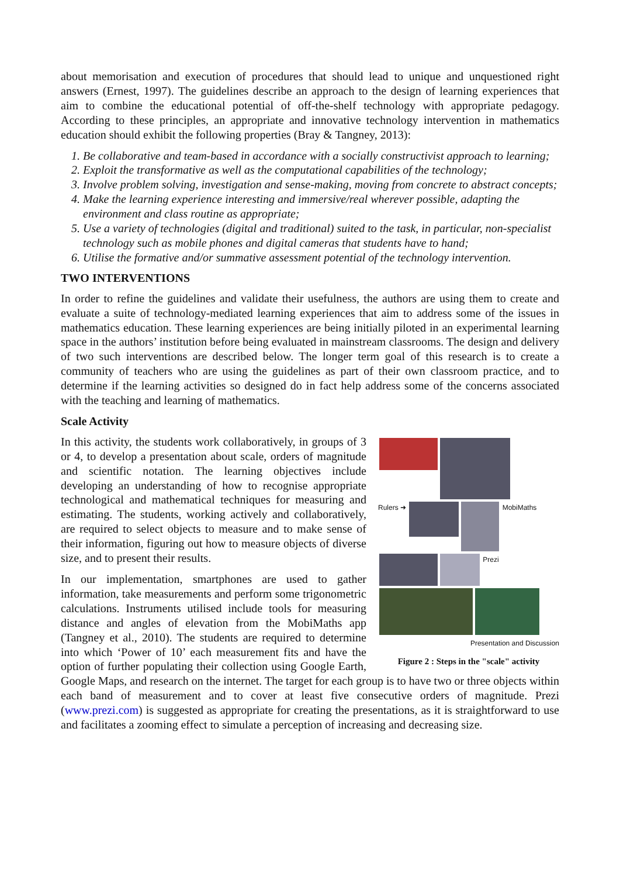about memorisation and execution of procedures that should lead to unique and unquestioned right answers (Ernest, 1997). The guidelines describe an approach to the design of learning experiences that aim to combine the educational potential of off-the-shelf technology with appropriate pedagogy. According to these principles, an appropriate and innovative technology intervention in mathematics education should exhibit the following properties (Bray & Tangney, 2013):
1. Be collaborative and team-based in accordance with a socially constructivist approach to learning;
2. Exploit the transformative as well as the computational capabilities of the technology;
3. Involve problem solving, investigation and sense-making, moving from concrete to abstract concepts;
4. Make the learning experience interesting and immersive/real wherever possible, adapting the environment and class routine as appropriate;
5. Use a variety of technologies (digital and traditional) suited to the task, in particular, non-specialist technology such as mobile phones and digital cameras that students have to hand;
6. Utilise the formative and/or summative assessment potential of the technology intervention.
TWO INTERVENTIONS
In order to refine the guidelines and validate their usefulness, the authors are using them to create and evaluate a suite of technology-mediated learning experiences that aim to address some of the issues in mathematics education. These learning experiences are being initially piloted in an experimental learning space in the authors’ institution before being evaluated in mainstream classrooms. The design and delivery of two such interventions are described below. The longer term goal of this research is to create a community of teachers who are using the guidelines as part of their own classroom practice, and to determine if the learning activities so designed do in fact help address some of the concerns associated with the teaching and learning of mathematics.
Scale Activity
Rulers ➜ MobiMaths
Prezi
Presentation and Discussion
Figure 2 : Steps in the "scale" activity
In this activity, the students work collaboratively, in groups of 3 or 4, to develop a presentation about scale, orders of magnitude and scientific notation. The learning objectives include developing an understanding of how to recognise appropriate technological and mathematical techniques for measuring and estimating. The students, working actively and collaboratively, are required to select objects to measure and to make sense of their information, figuring out how to measure objects of diverse size, and to present their results.
In our implementation, smartphones are used to gather information, take measurements and perform some trigonometric calculations. Instruments utilised include tools for measuring distance and angles of elevation from the MobiMaths app (Tangney et al., 2010). The students are required to determine into which ‘Power of 10’ each measurement fits and have the option of further populating their collection using Google Earth, Google Maps, and research on the internet. The target for each group is to have two or three objects within each band of measurement and to cover at least five consecutive orders of magnitude. Prezi (www.prezi.com) is suggested as appropriate for creating the presentations, as it is straightforward to use and facilitates a zooming effect to simulate a perception of increasing and decreasing size.